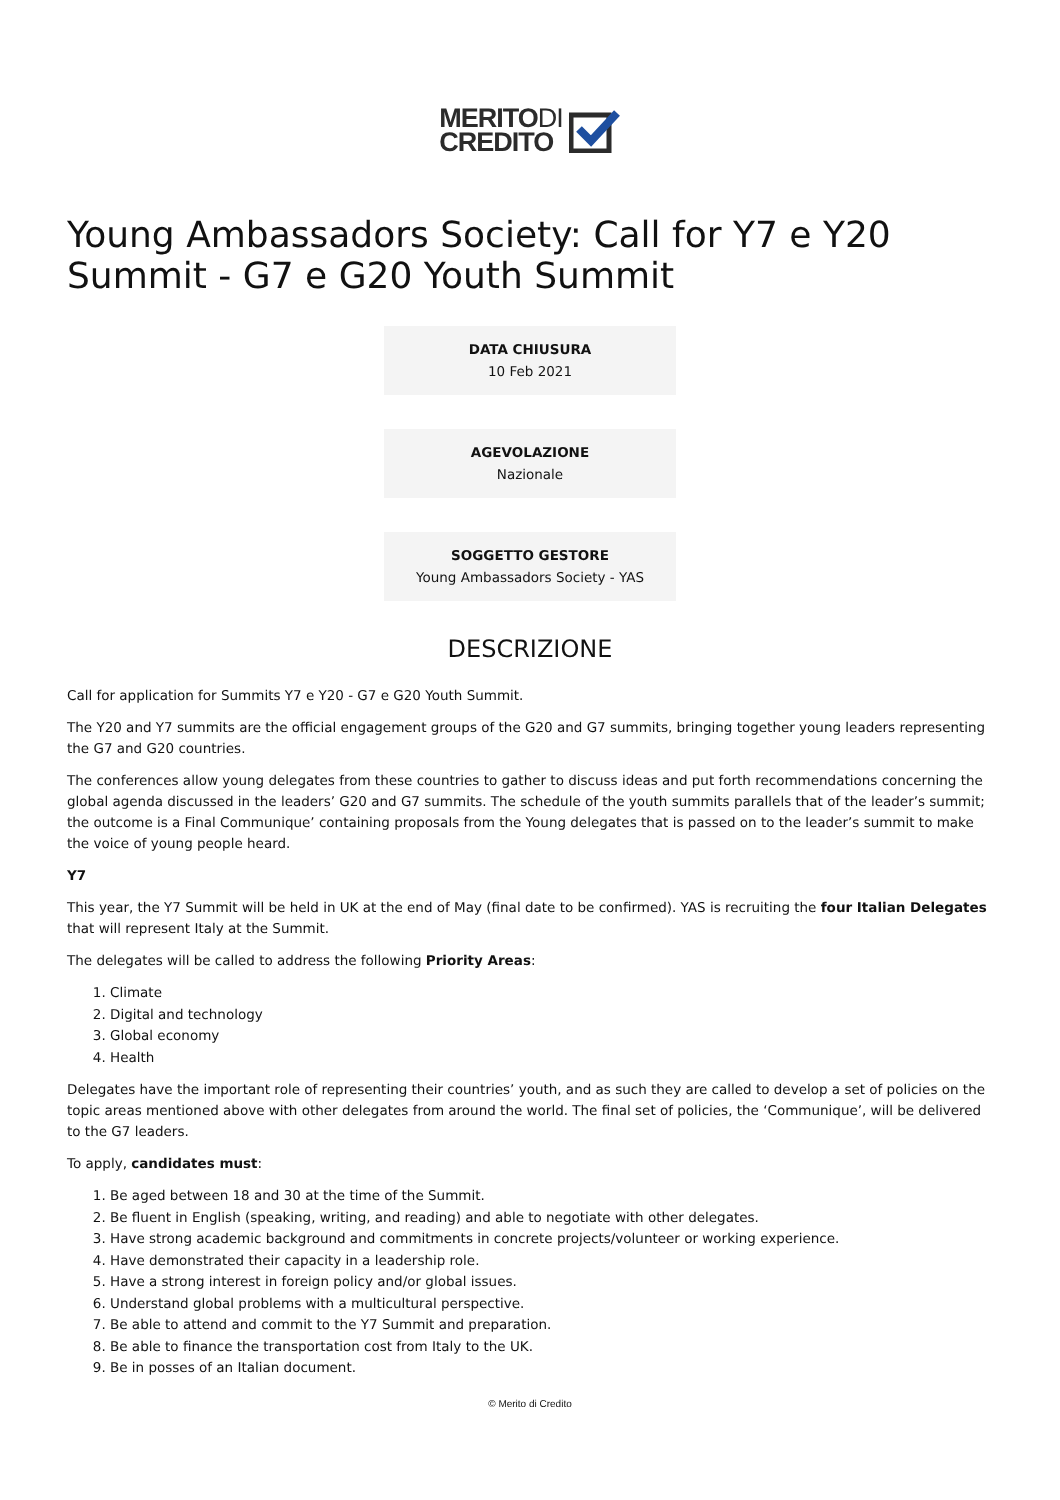MERITODI
CREDITO
Young Ambassadors Society: Call for Y7 e Y20 Summit - G7 e G20 Youth Summit
DATA CHIUSURA
10 Feb 2021
AGEVOLAZIONE
Nazionale
SOGGETTO GESTORE
Young Ambassadors Society - YAS
DESCRIZIONE
Call for application for Summits Y7 e Y20 - G7 e G20 Youth Summit.
The Y20 and Y7 summits are the official engagement groups of the G20 and G7 summits, bringing together young leaders representing the G7 and G20 countries.
The conferences allow young delegates from these countries to gather to discuss ideas and put forth recommendations concerning the global agenda discussed in the leaders’ G20 and G7 summits. The schedule of the youth summits parallels that of the leader’s summit; the outcome is a Final Communique’ containing proposals from the Young delegates that is passed on to the leader’s summit to make the voice of young people heard.
Y7
This year, the Y7 Summit will be held in UK at the end of May (final date to be confirmed). YAS is recruiting the four Italian Delegates that will represent Italy at the Summit.
The delegates will be called to address the following Priority Areas:
1. Climate
2. Digital and technology
3. Global economy
4. Health
Delegates have the important role of representing their countries’ youth, and as such they are called to develop a set of policies on the topic areas mentioned above with other delegates from around the world. The final set of policies, the ‘Communique’, will be delivered to the G7 leaders.
To apply, candidates must:
1. Be aged between 18 and 30 at the time of the Summit.
2. Be fluent in English (speaking, writing, and reading) and able to negotiate with other delegates.
3. Have strong academic background and commitments in concrete projects/volunteer or working experience.
4. Have demonstrated their capacity in a leadership role.
5. Have a strong interest in foreign policy and/or global issues.
6. Understand global problems with a multicultural perspective.
7. Be able to attend and commit to the Y7 Summit and preparation.
8. Be able to finance the transportation cost from Italy to the UK.
9. Be in posses of an Italian document.
© Merito di Credito